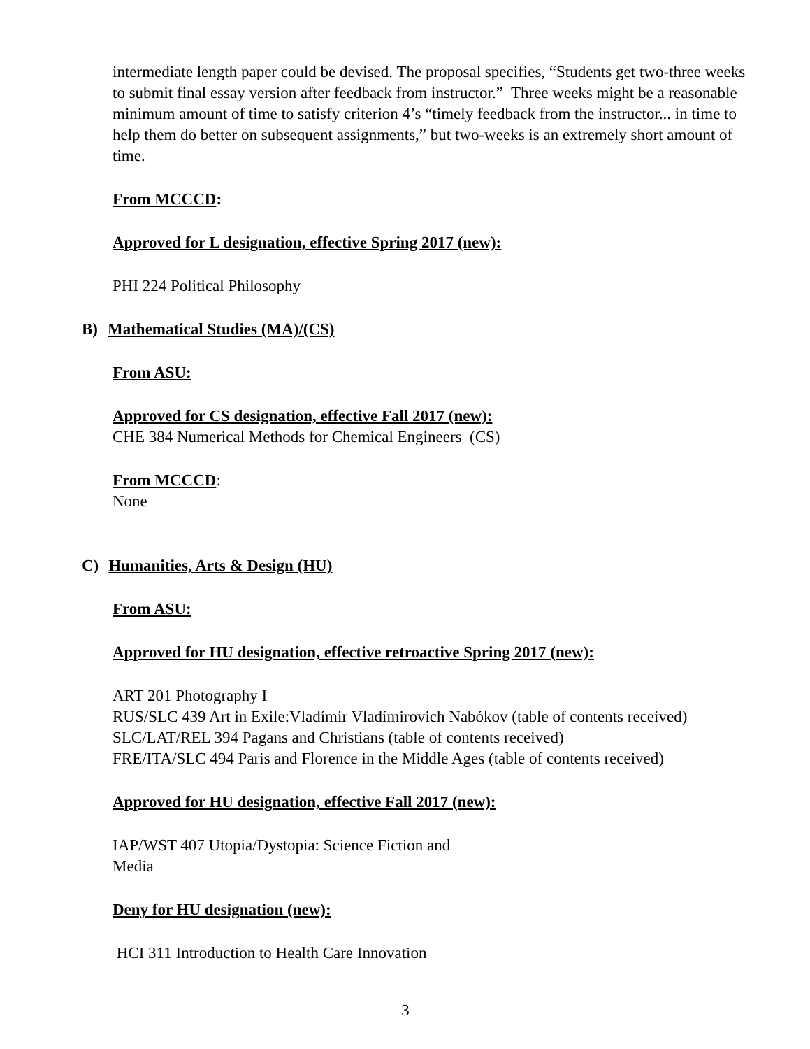intermediate length paper could be devised. The proposal specifies, “Students get two-three weeks to submit final essay version after feedback from instructor.” Three weeks might be a reasonable minimum amount of time to satisfy criterion 4’s “timely feedback from the instructor... in time to help them do better on subsequent assignments,” but two-weeks is an extremely short amount of time.
From MCCCD:
Approved for L designation, effective Spring 2017 (new):
PHI 224 Political Philosophy
B) Mathematical Studies (MA)/(CS)
From ASU:
Approved for CS designation, effective Fall 2017 (new):
CHE 384 Numerical Methods for Chemical Engineers (CS)
From MCCCD:
None
C) Humanities, Arts & Design (HU)
From ASU:
Approved for HU designation, effective retroactive Spring 2017 (new):
ART 201 Photography I
RUS/SLC 439 Art in Exile:Vladímir Vladímirovich Nabókov (table of contents received)
SLC/LAT/REL 394 Pagans and Christians (table of contents received)
FRE/ITA/SLC 494 Paris and Florence in the Middle Ages (table of contents received)
Approved for HU designation, effective Fall 2017 (new):
IAP/WST 407 Utopia/Dystopia: Science Fiction and
Media
Deny for HU designation (new):
HCI 311 Introduction to Health Care Innovation
3